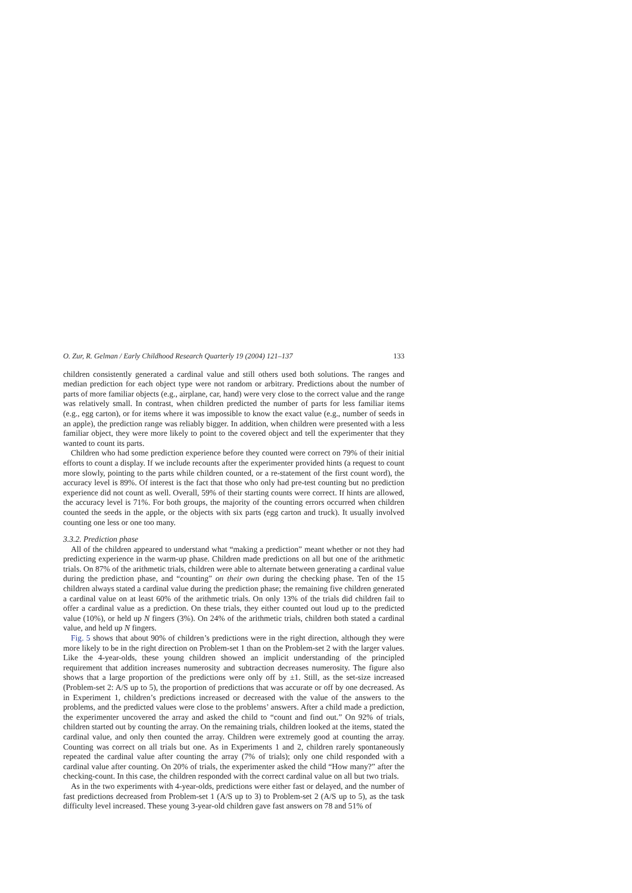O. Zur, R. Gelman / Early Childhood Research Quarterly 19 (2004) 121–137 133
children consistently generated a cardinal value and still others used both solutions. The ranges and median prediction for each object type were not random or arbitrary. Predictions about the number of parts of more familiar objects (e.g., airplane, car, hand) were very close to the correct value and the range was relatively small. In contrast, when children predicted the number of parts for less familiar items (e.g., egg carton), or for items where it was impossible to know the exact value (e.g., number of seeds in an apple), the prediction range was reliably bigger. In addition, when children were presented with a less familiar object, they were more likely to point to the covered object and tell the experimenter that they wanted to count its parts.
Children who had some prediction experience before they counted were correct on 79% of their initial efforts to count a display. If we include recounts after the experimenter provided hints (a request to count more slowly, pointing to the parts while children counted, or a re-statement of the first count word), the accuracy level is 89%. Of interest is the fact that those who only had pre-test counting but no prediction experience did not count as well. Overall, 59% of their starting counts were correct. If hints are allowed, the accuracy level is 71%. For both groups, the majority of the counting errors occurred when children counted the seeds in the apple, or the objects with six parts (egg carton and truck). It usually involved counting one less or one too many.
3.3.2. Prediction phase
All of the children appeared to understand what “making a prediction” meant whether or not they had predicting experience in the warm-up phase. Children made predictions on all but one of the arithmetic trials. On 87% of the arithmetic trials, children were able to alternate between generating a cardinal value during the prediction phase, and “counting” on their own during the checking phase. Ten of the 15 children always stated a cardinal value during the prediction phase; the remaining five children generated a cardinal value on at least 60% of the arithmetic trials. On only 13% of the trials did children fail to offer a cardinal value as a prediction. On these trials, they either counted out loud up to the predicted value (10%), or held up N fingers (3%). On 24% of the arithmetic trials, children both stated a cardinal value, and held up N fingers.
Fig. 5 shows that about 90% of children’s predictions were in the right direction, although they were more likely to be in the right direction on Problem-set 1 than on the Problem-set 2 with the larger values. Like the 4-year-olds, these young children showed an implicit understanding of the principled requirement that addition increases numerosity and subtraction decreases numerosity. The figure also shows that a large proportion of the predictions were only off by ±1. Still, as the set-size increased (Problem-set 2: A/S up to 5), the proportion of predictions that was accurate or off by one decreased. As in Experiment 1, children’s predictions increased or decreased with the value of the answers to the problems, and the predicted values were close to the problems’ answers. After a child made a prediction, the experimenter uncovered the array and asked the child to “count and find out.” On 92% of trials, children started out by counting the array. On the remaining trials, children looked at the items, stated the cardinal value, and only then counted the array. Children were extremely good at counting the array. Counting was correct on all trials but one. As in Experiments 1 and 2, children rarely spontaneously repeated the cardinal value after counting the array (7% of trials); only one child responded with a cardinal value after counting. On 20% of trials, the experimenter asked the child “How many?” after the checking-count. In this case, the children responded with the correct cardinal value on all but two trials.
As in the two experiments with 4-year-olds, predictions were either fast or delayed, and the number of fast predictions decreased from Problem-set 1 (A/S up to 3) to Problem-set 2 (A/S up to 5), as the task difficulty level increased. These young 3-year-old children gave fast answers on 78 and 51% of